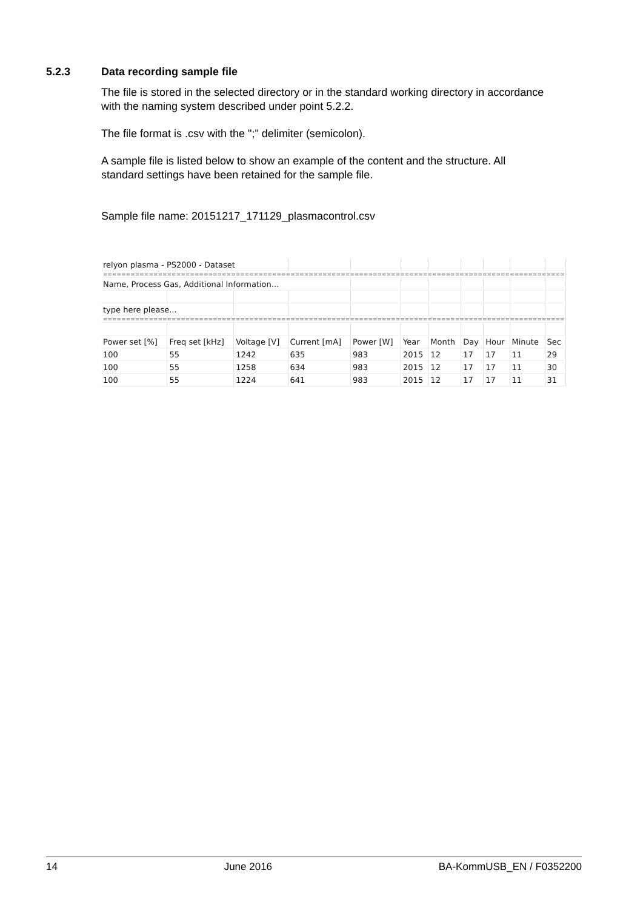5.2.3 Data recording sample file
The file is stored in the selected directory or in the standard working directory in accordance with the naming system described under point 5.2.2.
The file format is .csv with the ";" delimiter (semicolon).
A sample file is listed below to show an example of the content and the structure. All standard settings have been retained for the sample file.
Sample file name: 20151217_171129_plasmacontrol.csv
| relyon plasma - PS2000 - Dataset | | | | | | | | | | |
| ========================================================================================================== | | | | | | | | | | |
| Name, Process Gas, Additional Information... | | | | | | | | | | |
| type here please... | | | | | | | | | | |
| ========================================================================================================== | | | | | | | | | | |
| Power set [%] | Freq set [kHz] | Voltage [V] | Current [mA] | Power [W] | Year | Month | Day | Hour | Minute | Sec |
| 100 | 55 | 1242 | 635 | 983 | 2015 | 12 | 17 | 17 | 11 | 29 |
| 100 | 55 | 1258 | 634 | 983 | 2015 | 12 | 17 | 17 | 11 | 30 |
| 100 | 55 | 1224 | 641 | 983 | 2015 | 12 | 17 | 17 | 11 | 31 |
14 June 2016 BA-KommUSB_EN / F0352200